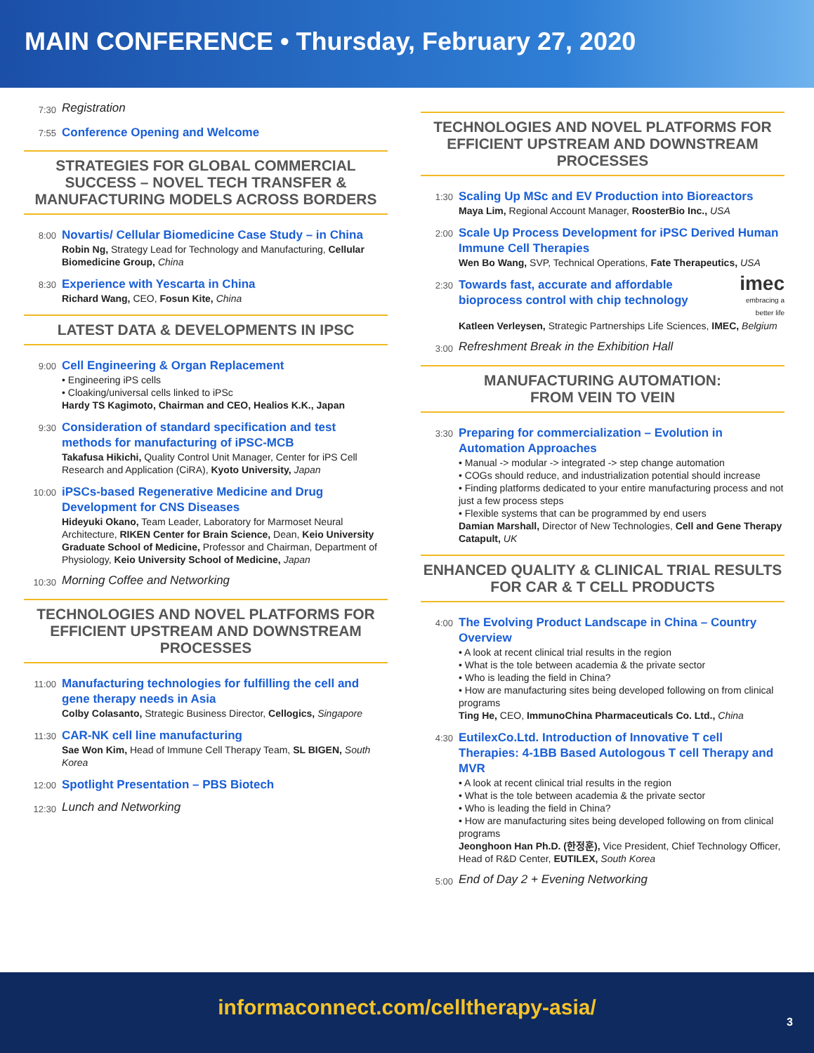MAIN CONFERENCE • Thursday, February 27, 2020
7:30
Registration
7:55
Conference Opening and Welcome
STRATEGIES FOR GLOBAL COMMERCIAL SUCCESS – NOVEL TECH TRANSFER & MANUFACTURING MODELS ACROSS BORDERS
8:00
Novartis/ Cellular Biomedicine Case Study – in China
Robin Ng, Strategy Lead for Technology and Manufacturing, Cellular Biomedicine Group, China
8:30
Experience with Yescarta in China
Richard Wang, CEO, Fosun Kite, China
LATEST DATA & DEVELOPMENTS IN IPSC
9:00
Cell Engineering & Organ Replacement
• Engineering iPS cells
• Cloaking/universal cells linked to iPSc
Hardy TS Kagimoto, Chairman and CEO, Healios K.K., Japan
9:30
Consideration of standard specification and test methods for manufacturing of iPSC-MCB
Takafusa Hikichi, Quality Control Unit Manager, Center for iPS Cell Research and Application (CiRA), Kyoto University, Japan
10:00
iPSCs-based Regenerative Medicine and Drug Development for CNS Diseases
Hideyuki Okano, Team Leader, Laboratory for Marmoset Neural Architecture, RIKEN Center for Brain Science, Dean, Keio University Graduate School of Medicine, Professor and Chairman, Department of Physiology, Keio University School of Medicine, Japan
10:30
Morning Coffee and Networking
TECHNOLOGIES AND NOVEL PLATFORMS FOR EFFICIENT UPSTREAM AND DOWNSTREAM PROCESSES
11:00
Manufacturing technologies for fulfilling the cell and gene therapy needs in Asia
Colby Colasanto, Strategic Business Director, Cellogics, Singapore
11:30
CAR-NK cell line manufacturing
Sae Won Kim, Head of Immune Cell Therapy Team, SL BIGEN, South Korea
12:00
Spotlight Presentation – PBS Biotech
12:30
Lunch and Networking
TECHNOLOGIES AND NOVEL PLATFORMS FOR EFFICIENT UPSTREAM AND DOWNSTREAM PROCESSES
1:30
Scaling Up MSc and EV Production into Bioreactors
Maya Lim, Regional Account Manager, RoosterBio Inc., USA
2:00
Scale Up Process Development for iPSC Derived Human Immune Cell Therapies
Wen Bo Wang, SVP, Technical Operations, Fate Therapeutics, USA
2:30
Towards fast, accurate and affordable bioprocess control with chip technology
imec
embracing a better life
Katleen Verleysen, Strategic Partnerships Life Sciences, IMEC, Belgium
3:00
Refreshment Break in the Exhibition Hall
MANUFACTURING AUTOMATION:
FROM VEIN TO VEIN
3:30
Preparing for commercialization – Evolution in Automation Approaches
• Manual -> modular -> integrated -> step change automation
• COGs should reduce, and industrialization potential should increase
• Finding platforms dedicated to your entire manufacturing process and not just a few process steps
• Flexible systems that can be programmed by end users
Damian Marshall, Director of New Technologies, Cell and Gene Therapy Catapult, UK
ENHANCED QUALITY & CLINICAL TRIAL RESULTS FOR CAR & T CELL PRODUCTS
4:00
The Evolving Product Landscape in China – Country Overview
• A look at recent clinical trial results in the region
• What is the tole between academia & the private sector
• Who is leading the field in China?
• How are manufacturing sites being developed following on from clinical programs
Ting He, CEO, ImmunoChina Pharmaceuticals Co. Ltd., China
4:30
EutilexCo.Ltd. Introduction of Innovative T cell Therapies: 4-1BB Based Autologous T cell Therapy and MVR
• A look at recent clinical trial results in the region
• What is the tole between academia & the private sector
• Who is leading the field in China?
• How are manufacturing sites being developed following on from clinical programs
Jeonghoon Han Ph.D. (한정훈), Vice President, Chief Technology Officer, Head of R&D Center, EUTILEX, South Korea
5:00
End of Day 2 + Evening Networking
informaconnect.com/celltherapy-asia/
3